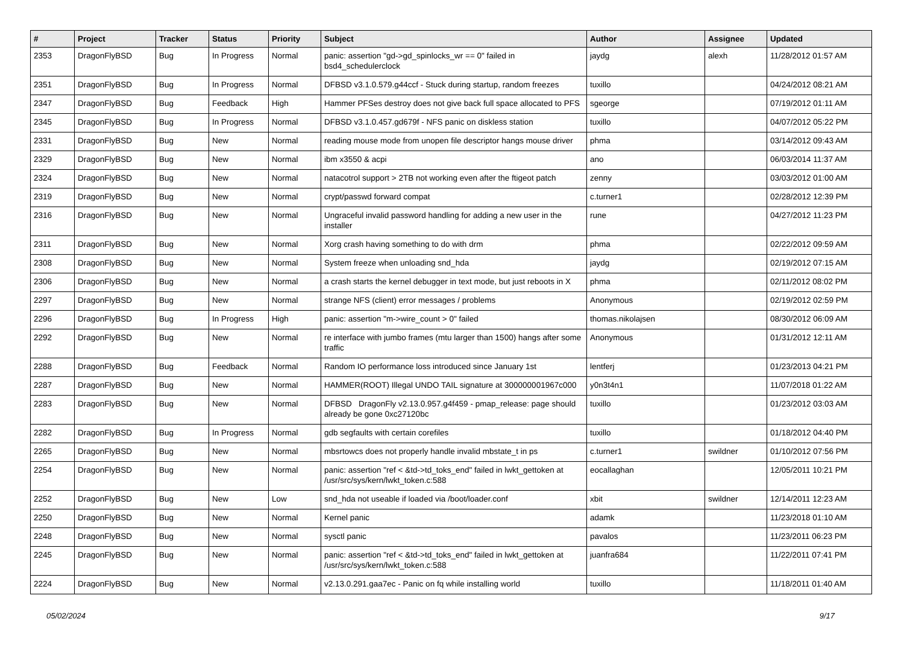| # | Project | Tracker | Status | Priority | Subject | Author | Assignee | Updated |
| --- | --- | --- | --- | --- | --- | --- | --- | --- |
| 2353 | DragonFlyBSD | Bug | In Progress | Normal | panic: assertion "gd->gd_spinlocks_wr == 0" failed in bsd4_schedulerclock | jaydg | alexh | 11/28/2012 01:57 AM |
| 2351 | DragonFlyBSD | Bug | In Progress | Normal | DFBSD v3.1.0.579.g44ccf - Stuck during startup, random freezes | tuxillo | | 04/24/2012 08:21 AM |
| 2347 | DragonFlyBSD | Bug | Feedback | High | Hammer PFSes destroy does not give back full space allocated to PFS | sgeorge | | 07/19/2012 01:11 AM |
| 2345 | DragonFlyBSD | Bug | In Progress | Normal | DFBSD v3.1.0.457.gd679f - NFS panic on diskless station | tuxillo | | 04/07/2012 05:22 PM |
| 2331 | DragonFlyBSD | Bug | New | Normal | reading mouse mode from unopen file descriptor hangs mouse driver | phma | | 03/14/2012 09:43 AM |
| 2329 | DragonFlyBSD | Bug | New | Normal | ibm x3550 & acpi | ano | | 06/03/2014 11:37 AM |
| 2324 | DragonFlyBSD | Bug | New | Normal | natacotrol support > 2TB not working even after the ftigeot patch | zenny | | 03/03/2012 01:00 AM |
| 2319 | DragonFlyBSD | Bug | New | Normal | crypt/passwd forward compat | c.turner1 | | 02/28/2012 12:39 PM |
| 2316 | DragonFlyBSD | Bug | New | Normal | Ungraceful invalid password handling for adding a new user in the installer | rune | | 04/27/2012 11:23 PM |
| 2311 | DragonFlyBSD | Bug | New | Normal | Xorg crash having something to do with drm | phma | | 02/22/2012 09:59 AM |
| 2308 | DragonFlyBSD | Bug | New | Normal | System freeze when unloading snd_hda | jaydg | | 02/19/2012 07:15 AM |
| 2306 | DragonFlyBSD | Bug | New | Normal | a crash starts the kernel debugger in text mode, but just reboots in X | phma | | 02/11/2012 08:02 PM |
| 2297 | DragonFlyBSD | Bug | New | Normal | strange NFS (client) error messages / problems | Anonymous | | 02/19/2012 02:59 PM |
| 2296 | DragonFlyBSD | Bug | In Progress | High | panic: assertion "m->wire_count > 0" failed | thomas.nikolajsen | | 08/30/2012 06:09 AM |
| 2292 | DragonFlyBSD | Bug | New | Normal | re interface with jumbo frames (mtu larger than 1500) hangs after some traffic | Anonymous | | 01/31/2012 12:11 AM |
| 2288 | DragonFlyBSD | Bug | Feedback | Normal | Random IO performance loss introduced since January 1st | lentferj | | 01/23/2013 04:21 PM |
| 2287 | DragonFlyBSD | Bug | New | Normal | HAMMER(ROOT) Illegal UNDO TAIL signature at 300000001967c000 | y0n3t4n1 | | 11/07/2018 01:22 AM |
| 2283 | DragonFlyBSD | Bug | New | Normal | DFBSD DragonFly v2.13.0.957.g4f459 - pmap_release: page should already be gone 0xc27120bc | tuxillo | | 01/23/2012 03:03 AM |
| 2282 | DragonFlyBSD | Bug | In Progress | Normal | gdb segfaults with certain corefiles | tuxillo | | 01/18/2012 04:40 PM |
| 2265 | DragonFlyBSD | Bug | New | Normal | mbsrtowcs does not properly handle invalid mbstate_t in ps | c.turner1 | swildner | 01/10/2012 07:56 PM |
| 2254 | DragonFlyBSD | Bug | New | Normal | panic: assertion "ref < &td->td_toks_end" failed in lwkt_gettoken at /usr/src/sys/kern/lwkt_token.c:588 | eocallaghan | | 12/05/2011 10:21 PM |
| 2252 | DragonFlyBSD | Bug | New | Low | snd_hda not useable if loaded via /boot/loader.conf | xbit | swildner | 12/14/2011 12:23 AM |
| 2250 | DragonFlyBSD | Bug | New | Normal | Kernel panic | adamk | | 11/23/2018 01:10 AM |
| 2248 | DragonFlyBSD | Bug | New | Normal | sysctl panic | pavalos | | 11/23/2011 06:23 PM |
| 2245 | DragonFlyBSD | Bug | New | Normal | panic: assertion "ref < &td->td_toks_end" failed in lwkt_gettoken at /usr/src/sys/kern/lwkt_token.c:588 | juanfra684 | | 11/22/2011 07:41 PM |
| 2224 | DragonFlyBSD | Bug | New | Normal | v2.13.0.291.gaa7ec - Panic on fq while installing world | tuxillo | | 11/18/2011 01:40 AM |
05/02/2024 9/17